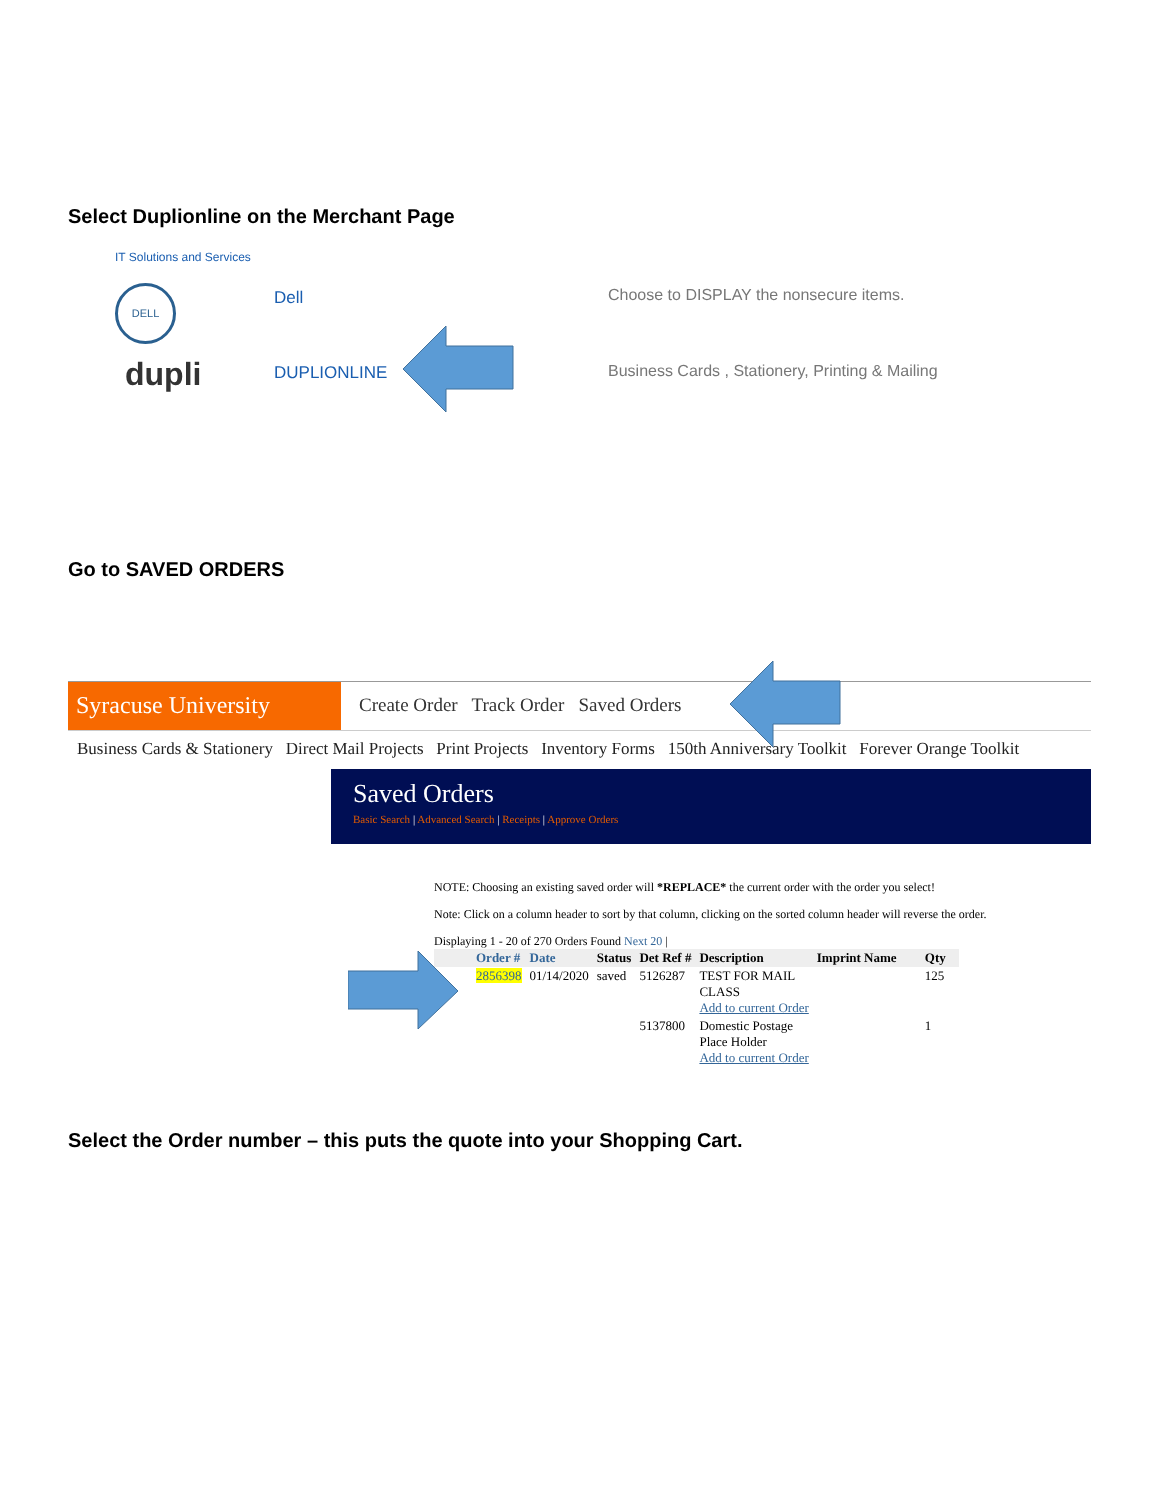Select Duplionline on the Merchant Page
IT Solutions and Services
DELL Dell
Choose to DISPLAY the nonsecure items.
dupli DUPLIONLINE
Business Cards , Stationery, Printing & Mailing
Go to SAVED ORDERS
Syracuse University
Create Order Track Order Saved Orders
Business Cards & Stationery Direct Mail Projects Print Projects Inventory Forms 150th Anniversary Toolkit Forever Orange Toolkit
Saved Orders
Basic Search | Advanced Search | Receipts | Approve Orders
NOTE: Choosing an existing saved order will *REPLACE* the current order with the order you select!
Note: Click on a column header to sort by that column, clicking on the sorted column header will reverse the order.
Displaying 1 - 20 of 270 Orders Found Next 20 |
| | Order # | Date | Status | Det Ref # | Description | Imprint Name | Qty |
| --- | --- | --- | --- | --- | --- | --- | --- |
| | 2856398 | 01/14/2020 | saved | 5126287 | TEST FOR MAIL CLASS Add to current Order | | 125 |
| | | | | 5137800 | Domestic Postage Place Holder Add to current Order | | 1 |
Select the Order number – this puts the quote into your Shopping Cart.